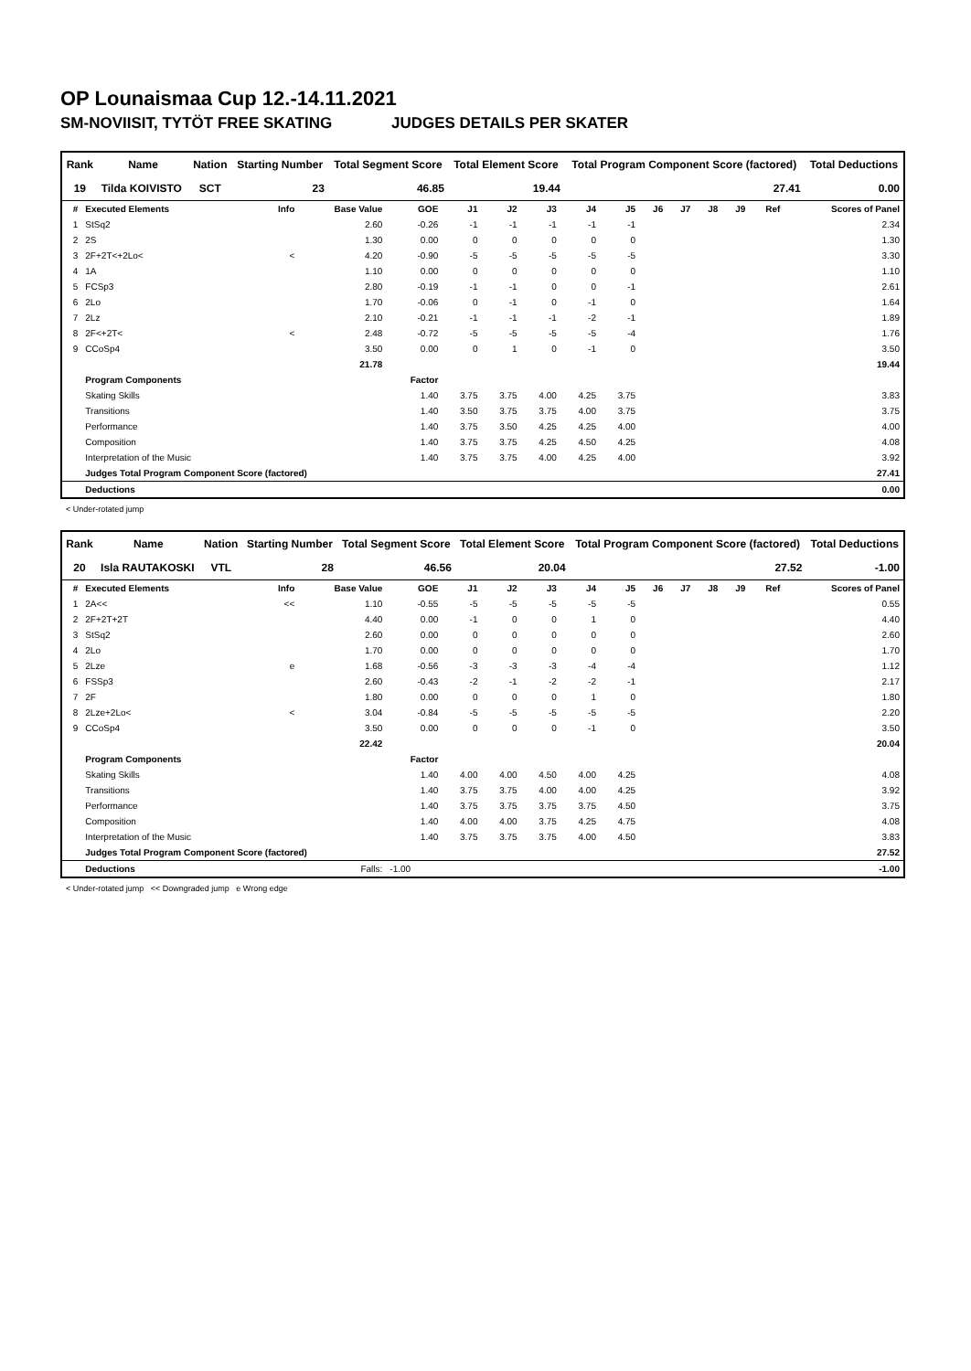OP Lounaismaa Cup 12.-14.11.2021
SM-NOVIISIT, TYTÖT FREE SKATING JUDGES DETAILS PER SKATER
| Rank | Name | Nation | Starting Number | Total Segment Score | Total Element Score | Total Program Component Score (factored) | Total Deductions |
| --- | --- | --- | --- | --- | --- | --- | --- |
| 19 | Tilda KOIVISTO | SCT | 23 | 46.85 | 19.44 | 27.41 | 0.00 |
| # | Executed Elements | Info | Base Value | GOE | J1 | J2 | J3 | J4 | J5 | J6 | J7 | J8 | J9 | Ref | Scores of Panel |
| --- | --- | --- | --- | --- | --- | --- | --- | --- | --- | --- | --- | --- | --- | --- | --- |
| 1 | StSq2 | | 2.60 | -0.26 | -1 | -1 | -1 | -1 | -1 | | | | | | 2.34 |
| 2 | 2S | | 1.30 | 0.00 | 0 | 0 | 0 | 0 | 0 | | | | | | 1.30 |
| 3 | 2F+2T<+2Lo< | < | 4.20 | -0.90 | -5 | -5 | -5 | -5 | -5 | | | | | | 3.30 |
| 4 | 1A | | 1.10 | 0.00 | 0 | 0 | 0 | 0 | 0 | | | | | | 1.10 |
| 5 | FCSp3 | | 2.80 | -0.19 | -1 | -1 | 0 | 0 | -1 | | | | | | 2.61 |
| 6 | 2Lo | | 1.70 | -0.06 | 0 | -1 | 0 | -1 | 0 | | | | | | 1.64 |
| 7 | 2Lz | | 2.10 | -0.21 | -1 | -1 | -1 | -2 | -1 | | | | | | 1.89 |
| 8 | 2F<+2T< | < | 2.48 | -0.72 | -5 | -5 | -5 | -5 | -4 | | | | | | 1.76 |
| 9 | CCoSp4 | | 3.50 | 0.00 | 0 | 1 | 0 | -1 | 0 | | | | | | 3.50 |
| | | | 21.78 | | | | | | | | | | | | 19.44 |
| | Program Components | | | Factor | | | | | | | | | | | |
| | Skating Skills | | | 1.40 | 3.75 | 3.75 | 4.00 | 4.25 | 3.75 | | | | | | 3.83 |
| | Transitions | | | 1.40 | 3.50 | 3.75 | 3.75 | 4.00 | 3.75 | | | | | | 3.75 |
| | Performance | | | 1.40 | 3.75 | 3.50 | 4.25 | 4.25 | 4.00 | | | | | | 4.00 |
| | Composition | | | 1.40 | 3.75 | 3.75 | 4.25 | 4.50 | 4.25 | | | | | | 4.08 |
| | Interpretation of the Music | | | 1.40 | 3.75 | 3.75 | 4.00 | 4.25 | 4.00 | | | | | | 3.92 |
| | Judges Total Program Component Score (factored) | | | | | | | | | | | | | | 27.41 |
| | Deductions | | | | | | | | | | | | | | 0.00 |
< Under-rotated jump
| Rank | Name | Nation | Starting Number | Total Segment Score | Total Element Score | Total Program Component Score (factored) | Total Deductions |
| --- | --- | --- | --- | --- | --- | --- | --- |
| 20 | Isla RAUTAKOSKI | VTL | 28 | 46.56 | 20.04 | 27.52 | -1.00 |
| # | Executed Elements | Info | Base Value | GOE | J1 | J2 | J3 | J4 | J5 | J6 | J7 | J8 | J9 | Ref | Scores of Panel |
| --- | --- | --- | --- | --- | --- | --- | --- | --- | --- | --- | --- | --- | --- | --- | --- |
| 1 | 2A<< | << | 1.10 | -0.55 | -5 | -5 | -5 | -5 | -5 | | | | | | 0.55 |
| 2 | 2F+2T+2T | | 4.40 | 0.00 | -1 | 0 | 0 | 1 | 0 | | | | | | 4.40 |
| 3 | StSq2 | | 2.60 | 0.00 | 0 | 0 | 0 | 0 | 0 | | | | | | 2.60 |
| 4 | 2Lo | | 1.70 | 0.00 | 0 | 0 | 0 | 0 | 0 | | | | | | 1.70 |
| 5 | 2Lze | e | 1.68 | -0.56 | -3 | -3 | -3 | -4 | -4 | | | | | | 1.12 |
| 6 | FSSp3 | | 2.60 | -0.43 | -2 | -1 | -2 | -2 | -1 | | | | | | 2.17 |
| 7 | 2F | | 1.80 | 0.00 | 0 | 0 | 0 | 1 | 0 | | | | | | 1.80 |
| 8 | 2Lze+2Lo< | < | 3.04 | -0.84 | -5 | -5 | -5 | -5 | -5 | | | | | | 2.20 |
| 9 | CCoSp4 | | 3.50 | 0.00 | 0 | 0 | 0 | -1 | 0 | | | | | | 3.50 |
| | | | 22.42 | | | | | | | | | | | | 20.04 |
| | Program Components | | | Factor | | | | | | | | | | | |
| | Skating Skills | | | 1.40 | 4.00 | 4.00 | 4.50 | 4.00 | 4.25 | | | | | | 4.08 |
| | Transitions | | | 1.40 | 3.75 | 3.75 | 4.00 | 4.00 | 4.25 | | | | | | 3.92 |
| | Performance | | | 1.40 | 3.75 | 3.75 | 3.75 | 3.75 | 4.50 | | | | | | 3.75 |
| | Composition | | | 1.40 | 4.00 | 4.00 | 3.75 | 4.25 | 4.75 | | | | | | 4.08 |
| | Interpretation of the Music | | | 1.40 | 3.75 | 3.75 | 3.75 | 4.00 | 4.50 | | | | | | 3.83 |
| | Judges Total Program Component Score (factored) | | | | | | | | | | | | | | 27.52 |
| | Deductions | | Falls: | -1.00 | | | | | | | | | | | -1.00 |
< Under-rotated jump << Downgraded jump e Wrong edge